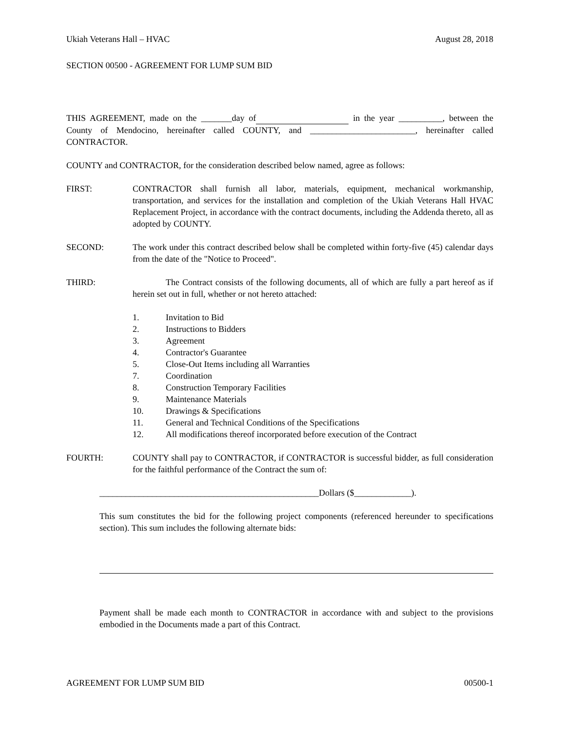Ukiah Veterans Hall – HVAC August 28, 2018
SECTION 00500 - AGREEMENT FOR LUMP SUM BID
THIS AGREEMENT, made on the _______day of in the year __________, between the County of Mendocino, hereinafter called COUNTY, and ________________________, hereinafter called CONTRACTOR.
COUNTY and CONTRACTOR, for the consideration described below named, agree as follows:
FIRST: CONTRACTOR shall furnish all labor, materials, equipment, mechanical workmanship, transportation, and services for the installation and completion of the Ukiah Veterans Hall HVAC Replacement Project, in accordance with the contract documents, including the Addenda thereto, all as adopted by COUNTY.
SECOND: The work under this contract described below shall be completed within forty-five (45) calendar days from the date of the "Notice to Proceed".
THIRD: The Contract consists of the following documents, all of which are fully a part hereof as if herein set out in full, whether or not hereto attached:
1. Invitation to Bid
2. Instructions to Bidders
3. Agreement
4. Contractor's Guarantee
5. Close-Out Items including all Warranties
7. Coordination
8. Construction Temporary Facilities
9. Maintenance Materials
10. Drawings & Specifications
11. General and Technical Conditions of the Specifications
12. All modifications thereof incorporated before execution of the Contract
FOURTH: COUNTY shall pay to CONTRACTOR, if CONTRACTOR is successful bidder, as full consideration for the faithful performance of the Contract the sum of:
__________________________________________________Dollars ($_____________).
This sum constitutes the bid for the following project components (referenced hereunder to specifications section). This sum includes the following alternate bids:
Payment shall be made each month to CONTRACTOR in accordance with and subject to the provisions embodied in the Documents made a part of this Contract.
AGREEMENT FOR LUMP SUM BID 00500-1